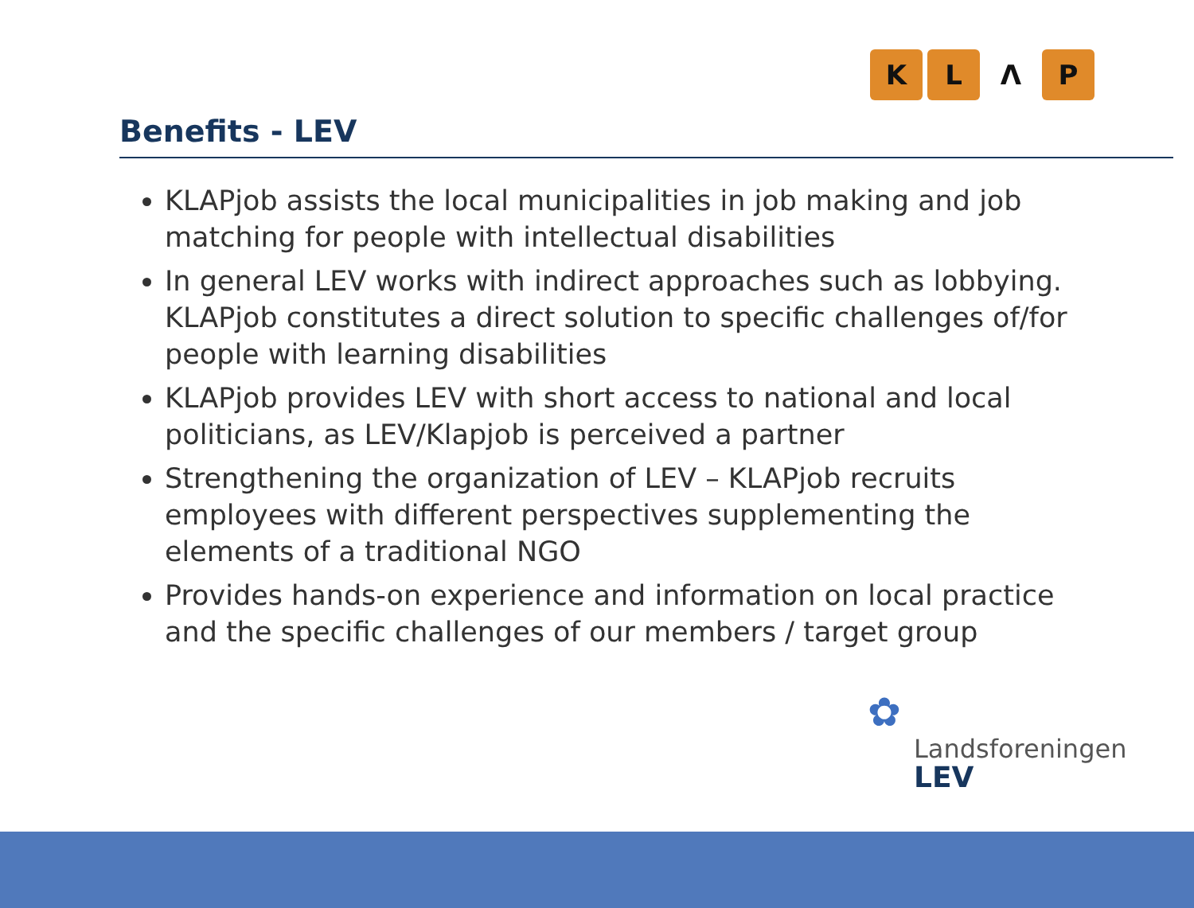K L Λ P
Benefits - LEV
KLAPjob assists the local municipalities in job making and job matching for people with intellectual disabilities
In general LEV works with indirect approaches such as lobbying. KLAPjob constitutes a direct solution to specific challenges of/for people with learning disabilities
KLAPjob provides LEV with short access to national and local politicians, as LEV/Klapjob is perceived a partner
Strengthening the organization of LEV – KLAPjob recruits employees with different perspectives supplementing the elements of a traditional NGO
Provides hands-on experience and information on local practice and the specific challenges of our members / target group
✿
Landsforeningen
LEV